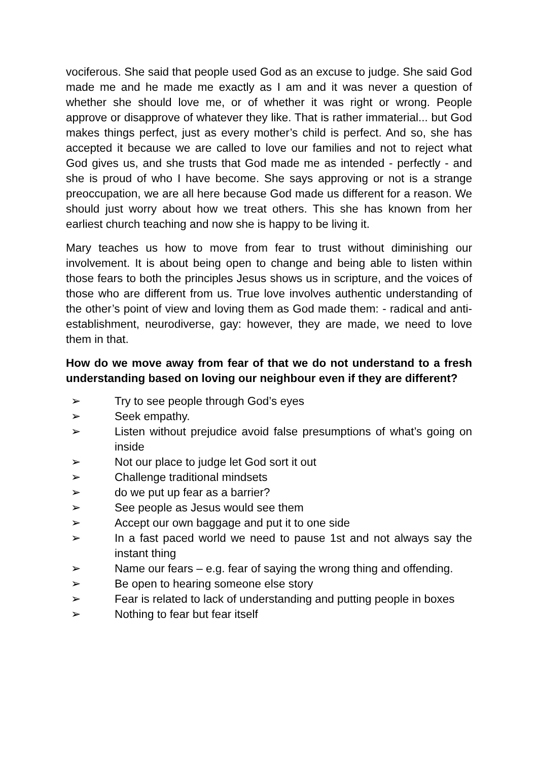vociferous. She said that people used God as an excuse to judge. She said God made me and he made me exactly as I am and it was never a question of whether she should love me, or of whether it was right or wrong. People approve or disapprove of whatever they like. That is rather immaterial... but God makes things perfect, just as every mother’s child is perfect. And so, she has accepted it because we are called to love our families and not to reject what God gives us, and she trusts that God made me as intended - perfectly - and she is proud of who I have become. She says approving or not is a strange preoccupation, we are all here because God made us different for a reason. We should just worry about how we treat others. This she has known from her earliest church teaching and now she is happy to be living it.
Mary teaches us how to move from fear to trust without diminishing our involvement. It is about being open to change and being able to listen within those fears to both the principles Jesus shows us in scripture, and the voices of those who are different from us. True love involves authentic understanding of the other’s point of view and loving them as God made them: - radical and anti-establishment, neurodiverse, gay: however, they are made, we need to love them in that.
How do we move away from fear of that we do not understand to a fresh understanding based on loving our neighbour even if they are different?
➢ Try to see people through God’s eyes
➢ Seek empathy.
➢ Listen without prejudice avoid false presumptions of what’s going on inside
➢ Not our place to judge let God sort it out
➢ Challenge traditional mindsets
➢ do we put up fear as a barrier?
➢ See people as Jesus would see them
➢ Accept our own baggage and put it to one side
➢ In a fast paced world we need to pause 1st and not always say the instant thing
➢ Name our fears – e.g. fear of saying the wrong thing and offending.
➢ Be open to hearing someone else story
➢ Fear is related to lack of understanding and putting people in boxes
➢ Nothing to fear but fear itself